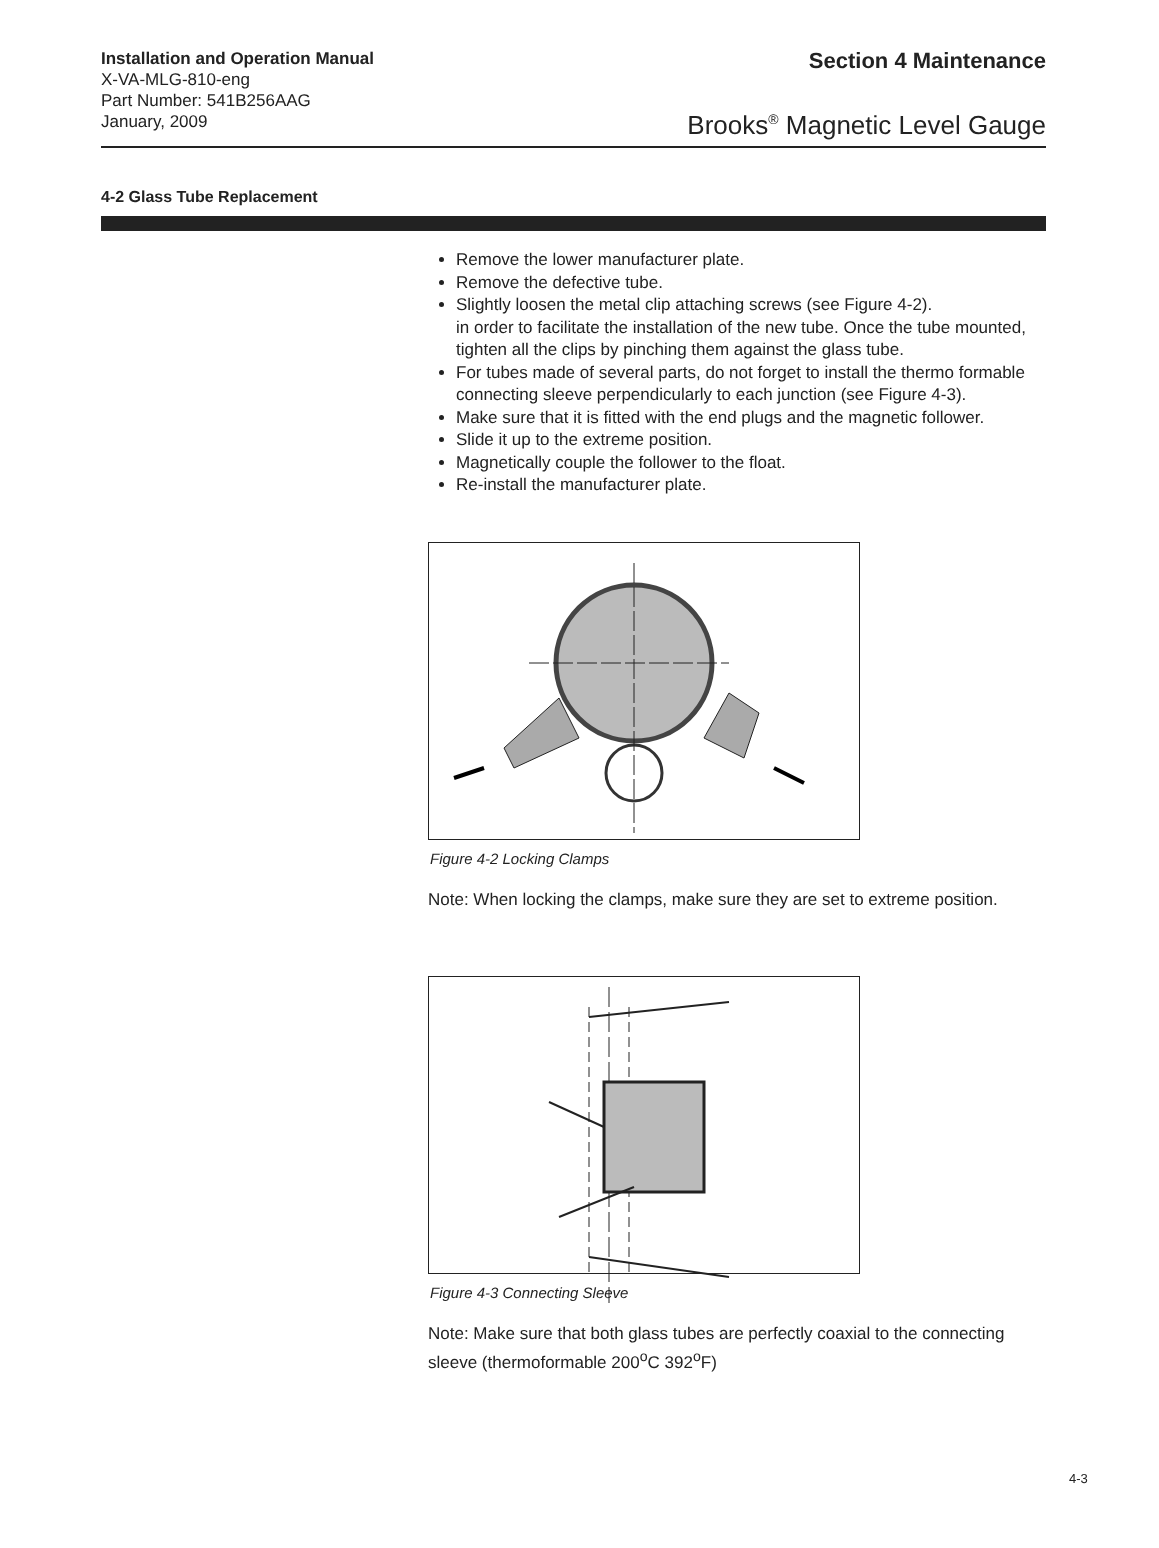Installation and Operation Manual
X-VA-MLG-810-eng
Part Number: 541B256AAG
January, 2009
Section 4 Maintenance
Brooks<sup>®</sup> Magnetic Level Gauge
4-2 Glass Tube Replacement
Remove the lower manufacturer plate.
Remove the defective tube.
Slightly loosen the metal clip attaching screws (see Figure 4-2).
in order to facilitate the installation of the new tube. Once the tube mounted, tighten all the clips by pinching them against the glass tube.
For tubes made of several parts, do not forget to install the thermo formable connecting sleeve perpendicularly to each junction (see Figure 4-3).
Make sure that it is fitted with the end plugs and the magnetic follower.
Slide it up to the extreme position.
Magnetically couple the follower to the float.
Re-install the manufacturer plate.
Figure 4-2 Locking Clamps
Note: When locking the clamps, make sure they are set to extreme position.
Figure 4-3 Connecting Sleeve
Note: Make sure that both glass tubes are perfectly coaxial to the connecting sleeve (thermoformable 200<sup>o</sup>C 392<sup>o</sup>F)
4-3